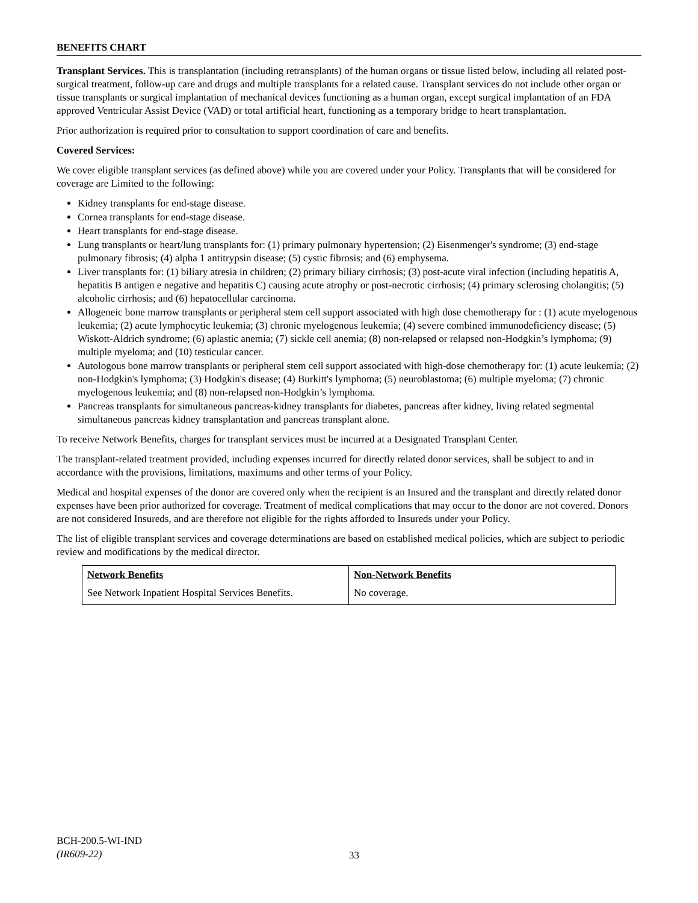BENEFITS CHART
Transplant Services. This is transplantation (including retransplants) of the human organs or tissue listed below, including all related post-surgical treatment, follow-up care and drugs and multiple transplants for a related cause. Transplant services do not include other organ or tissue transplants or surgical implantation of mechanical devices functioning as a human organ, except surgical implantation of an FDA approved Ventricular Assist Device (VAD) or total artificial heart, functioning as a temporary bridge to heart transplantation.
Prior authorization is required prior to consultation to support coordination of care and benefits.
Covered Services:
We cover eligible transplant services (as defined above) while you are covered under your Policy. Transplants that will be considered for coverage are Limited to the following:
Kidney transplants for end-stage disease.
Cornea transplants for end-stage disease.
Heart transplants for end-stage disease.
Lung transplants or heart/lung transplants for: (1) primary pulmonary hypertension; (2) Eisenmenger's syndrome; (3) end-stage pulmonary fibrosis; (4) alpha 1 antitrypsin disease; (5) cystic fibrosis; and (6) emphysema.
Liver transplants for: (1) biliary atresia in children; (2) primary biliary cirrhosis; (3) post-acute viral infection (including hepatitis A, hepatitis B antigen e negative and hepatitis C) causing acute atrophy or post-necrotic cirrhosis; (4) primary sclerosing cholangitis; (5) alcoholic cirrhosis; and (6) hepatocellular carcinoma.
Allogeneic bone marrow transplants or peripheral stem cell support associated with high dose chemotherapy for : (1) acute myelogenous leukemia; (2) acute lymphocytic leukemia; (3) chronic myelogenous leukemia; (4) severe combined immunodeficiency disease; (5) Wiskott-Aldrich syndrome; (6) aplastic anemia; (7) sickle cell anemia; (8) non-relapsed or relapsed non-Hodgkin’s lymphoma; (9) multiple myeloma; and (10) testicular cancer.
Autologous bone marrow transplants or peripheral stem cell support associated with high-dose chemotherapy for: (1) acute leukemia; (2) non-Hodgkin's lymphoma; (3) Hodgkin's disease; (4) Burkitt's lymphoma; (5) neuroblastoma; (6) multiple myeloma; (7) chronic myelogenous leukemia; and (8) non-relapsed non-Hodgkin’s lymphoma.
Pancreas transplants for simultaneous pancreas-kidney transplants for diabetes, pancreas after kidney, living related segmental simultaneous pancreas kidney transplantation and pancreas transplant alone.
To receive Network Benefits, charges for transplant services must be incurred at a Designated Transplant Center.
The transplant-related treatment provided, including expenses incurred for directly related donor services, shall be subject to and in accordance with the provisions, limitations, maximums and other terms of your Policy.
Medical and hospital expenses of the donor are covered only when the recipient is an Insured and the transplant and directly related donor expenses have been prior authorized for coverage. Treatment of medical complications that may occur to the donor are not covered. Donors are not considered Insureds, and are therefore not eligible for the rights afforded to Insureds under your Policy.
The list of eligible transplant services and coverage determinations are based on established medical policies, which are subject to periodic review and modifications by the medical director.
| Network Benefits | Non-Network Benefits |
| --- | --- |
| See Network Inpatient Hospital Services Benefits. | No coverage. |
BCH-200.5-WI-IND
(IR609-22)
33